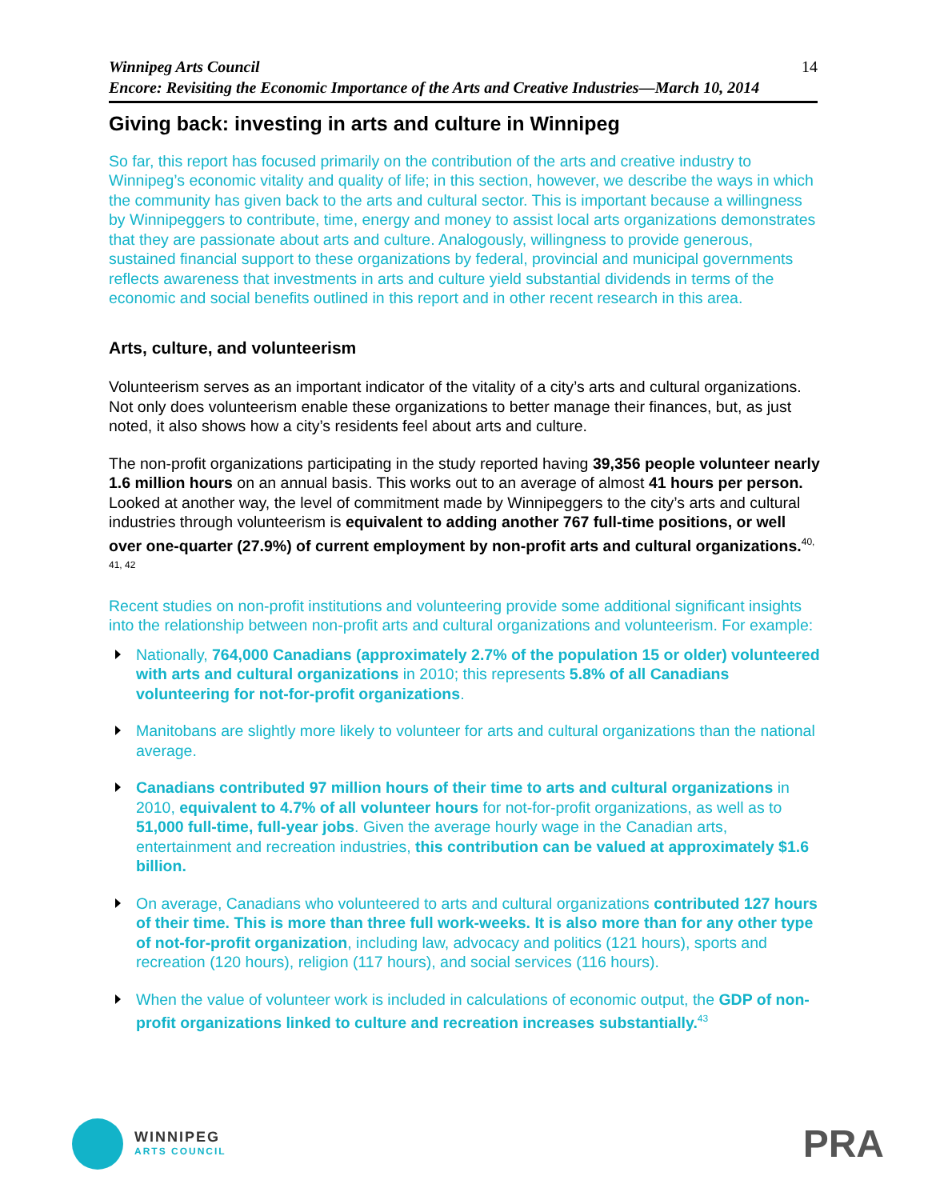Winnipeg Arts Council
Encore: Revisiting the Economic Importance of the Arts and Creative Industries—March 10, 2014
14
Giving back: investing in arts and culture in Winnipeg
So far, this report has focused primarily on the contribution of the arts and creative industry to Winnipeg’s economic vitality and quality of life; in this section, however, we describe the ways in which the community has given back to the arts and cultural sector. This is important because a willingness by Winnipeggers to contribute, time, energy and money to assist local arts organizations demonstrates that they are passionate about arts and culture. Analogously, willingness to provide generous, sustained financial support to these organizations by federal, provincial and municipal governments reflects awareness that investments in arts and culture yield substantial dividends in terms of the economic and social benefits outlined in this report and in other recent research in this area.
Arts, culture, and volunteerism
Volunteerism serves as an important indicator of the vitality of a city’s arts and cultural organizations. Not only does volunteerism enable these organizations to better manage their finances, but, as just noted, it also shows how a city’s residents feel about arts and culture.
The non-profit organizations participating in the study reported having 39,356 people volunteer nearly 1.6 million hours on an annual basis. This works out to an average of almost 41 hours per person. Looked at another way, the level of commitment made by Winnipeggers to the city’s arts and cultural industries through volunteerism is equivalent to adding another 767 full-time positions, or well over one-quarter (27.9%) of current employment by non-profit arts and cultural organizations.<sup>40, 41, 42</sup>
Recent studies on non-profit institutions and volunteering provide some additional significant insights into the relationship between non-profit arts and cultural organizations and volunteerism. For example:
Nationally, 764,000 Canadians (approximately 2.7% of the population 15 or older) volunteered with arts and cultural organizations in 2010; this represents 5.8% of all Canadians volunteering for not-for-profit organizations.
Manitobans are slightly more likely to volunteer for arts and cultural organizations than the national average.
Canadians contributed 97 million hours of their time to arts and cultural organizations in 2010, equivalent to 4.7% of all volunteer hours for not-for-profit organizations, as well as to 51,000 full-time, full-year jobs. Given the average hourly wage in the Canadian arts, entertainment and recreation industries, this contribution can be valued at approximately $1.6 billion.
On average, Canadians who volunteered to arts and cultural organizations contributed 127 hours of their time. This is more than three full work-weeks. It is also more than for any other type of not-for-profit organization, including law, advocacy and politics (121 hours), sports and recreation (120 hours), religion (117 hours), and social services (116 hours).
When the value of volunteer work is included in calculations of economic output, the GDP of non-profit organizations linked to culture and recreation increases substantially.<sup>43</sup>
WINNIPEG
ARTS COUNCIL
PRA